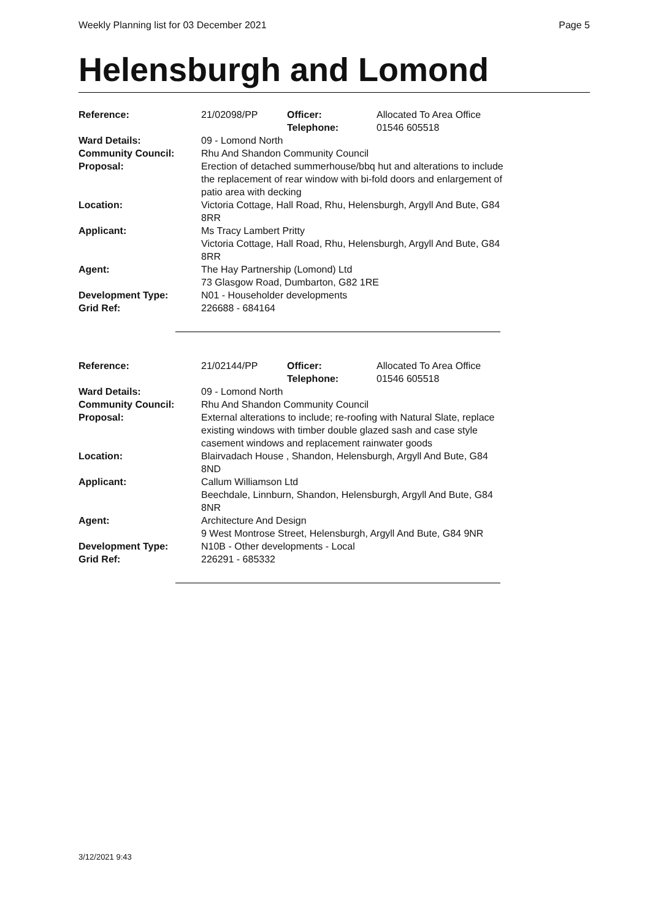Weekly Planning list for 03 December 2021 Page 5
Helensburgh and Lomond
| Reference: | 21/02098/PP | Officer: Telephone: | Allocated To Area Office 01546 605518 |
| Ward Details: | 09 - Lomond North | | |
| Community Council: | Rhu And Shandon Community Council | | |
| Proposal: | Erection of detached summerhouse/bbq hut and alterations to include the replacement of rear window with bi-fold doors and enlargement of patio area with decking | | |
| Location: | Victoria Cottage, Hall Road, Rhu, Helensburgh, Argyll And Bute, G84 8RR | | |
| Applicant: | Ms Tracy Lambert Pritty Victoria Cottage, Hall Road, Rhu, Helensburgh, Argyll And Bute, G84 8RR | | |
| Agent: | The Hay Partnership (Lomond) Ltd 73 Glasgow Road, Dumbarton, G82 1RE | | |
| Development Type: Grid Ref: | N01 - Householder developments 226688 - 684164 | | |
| Reference: | 21/02144/PP | Officer: Telephone: | Allocated To Area Office 01546 605518 |
| Ward Details: | 09 - Lomond North | | |
| Community Council: | Rhu And Shandon Community Council | | |
| Proposal: | External alterations to include; re-roofing with Natural Slate, replace existing windows with timber double glazed sash and case style casement windows and replacement rainwater goods | | |
| Location: | Blairvadach House , Shandon, Helensburgh, Argyll And Bute, G84 8ND | | |
| Applicant: | Callum Williamson Ltd Beechdale, Linnburn, Shandon, Helensburgh, Argyll And Bute, G84 8NR | | |
| Agent: | Architecture And Design 9 West Montrose Street, Helensburgh, Argyll And Bute, G84 9NR | | |
| Development Type: Grid Ref: | N10B - Other developments - Local 226291 - 685332 | | |
3/12/2021 9:43